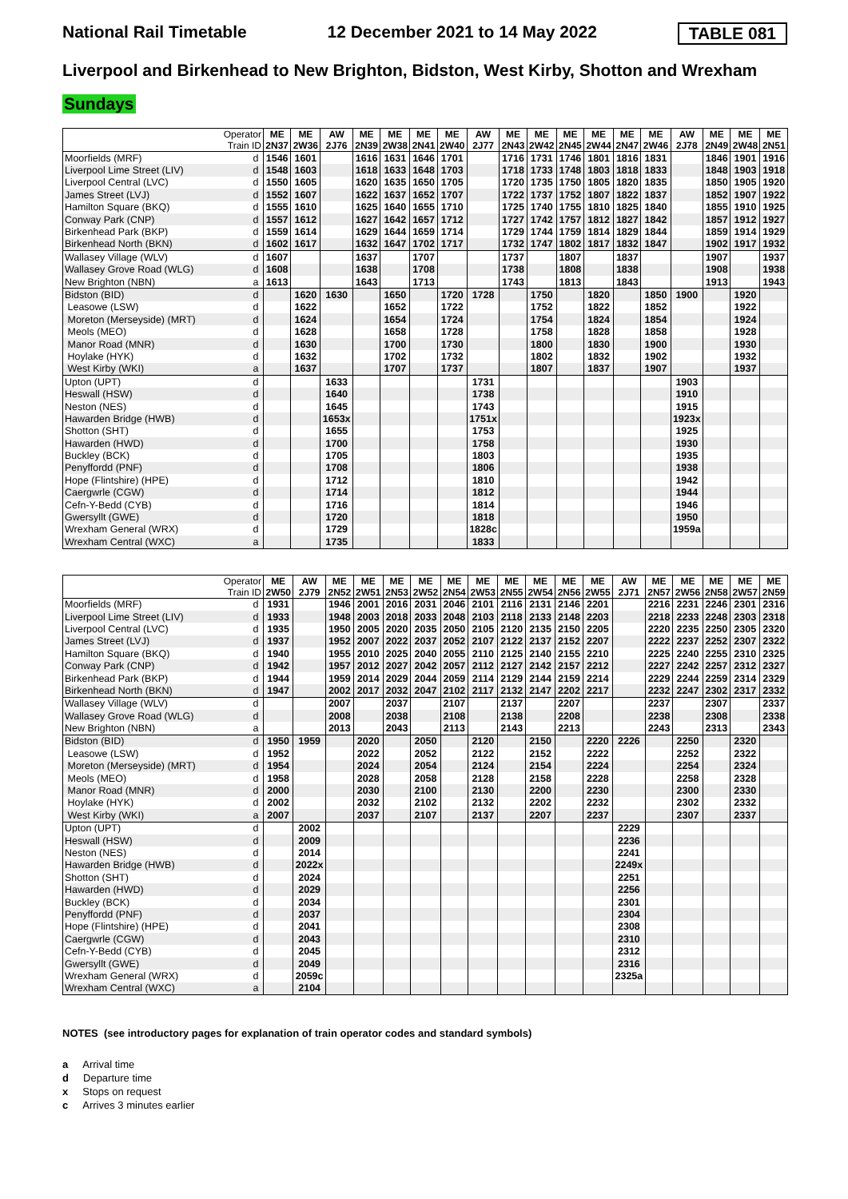National Rail Timetable 12 December 2021 to 14 May 2022 TABLE 081
Liverpool and Birkenhead to New Brighton, Bidston, West Kirby, Shotton and Wrexham
Sundays
| Operator Train ID | | ME 2N37 | ME 2W36 | AW 2J76 | ME 2N39 | ME 2W38 | ME 2N41 | ME 2W40 | AW 2J77 | ME 2N43 | ME 2W42 | ME 2N45 | ME 2W44 | ME 2N47 | ME 2W46 | AW 2J78 | ME 2N49 | ME 2W48 | ME 2N51 |
| --- | --- | --- | --- | --- | --- | --- | --- | --- | --- | --- | --- | --- | --- | --- | --- | --- | --- | --- | --- |
| Moorfields (MRF) | d | 1546 | 1601 | | 1616 | 1631 | 1646 | 1701 | | 1716 | 1731 | 1746 | 1801 | 1816 | 1831 | | 1846 | 1901 | 1916 |
| Liverpool Lime Street (LIV) | d | 1548 | 1603 | | 1618 | 1633 | 1648 | 1703 | | 1718 | 1733 | 1748 | 1803 | 1818 | 1833 | | 1848 | 1903 | 1918 |
| Liverpool Central (LVC) | d | 1550 | 1605 | | 1620 | 1635 | 1650 | 1705 | | 1720 | 1735 | 1750 | 1805 | 1820 | 1835 | | 1850 | 1905 | 1920 |
| James Street (LVJ) | d | 1552 | 1607 | | 1622 | 1637 | 1652 | 1707 | | 1722 | 1737 | 1752 | 1807 | 1822 | 1837 | | 1852 | 1907 | 1922 |
| Hamilton Square (BKQ) | d | 1555 | 1610 | | 1625 | 1640 | 1655 | 1710 | | 1725 | 1740 | 1755 | 1810 | 1825 | 1840 | | 1855 | 1910 | 1925 |
| Conway Park (CNP) | d | 1557 | 1612 | | 1627 | 1642 | 1657 | 1712 | | 1727 | 1742 | 1757 | 1812 | 1827 | 1842 | | 1857 | 1912 | 1927 |
| Birkenhead Park (BKP) | d | 1559 | 1614 | | 1629 | 1644 | 1659 | 1714 | | 1729 | 1744 | 1759 | 1814 | 1829 | 1844 | | 1859 | 1914 | 1929 |
| Birkenhead North (BKN) | d | 1602 | 1617 | | 1632 | 1647 | 1702 | 1717 | | 1732 | 1747 | 1802 | 1817 | 1832 | 1847 | | 1902 | 1917 | 1932 |
| Wallasey Village (WLV) | d | 1607 | | | 1637 | | 1707 | | | 1737 | | 1807 | | 1837 | | | 1907 | | 1937 |
| Wallasey Grove Road (WLG) | d | 1608 | | | 1638 | | 1708 | | | 1738 | | 1808 | | 1838 | | | 1908 | | 1938 |
| New Brighton (NBN) | a | 1613 | | | 1643 | | 1713 | | | 1743 | | 1813 | | 1843 | | | 1913 | | 1943 |
| Bidston (BID) | d | | 1620 | 1630 | | 1650 | | 1720 | 1728 | | 1750 | | 1820 | | 1850 | 1900 | | 1920 | |
| Leasowe (LSW) | d | | 1622 | | | 1652 | | 1722 | | | 1752 | | 1822 | | 1852 | | | 1922 | |
| Moreton (Merseyside) (MRT) | d | | 1624 | | | 1654 | | 1724 | | | 1754 | | 1824 | | 1854 | | | 1924 | |
| Meols (MEO) | d | | 1628 | | | 1658 | | 1728 | | | 1758 | | 1828 | | 1858 | | | 1928 | |
| Manor Road (MNR) | d | | 1630 | | | 1700 | | 1730 | | | 1800 | | 1830 | | 1900 | | | 1930 | |
| Hoylake (HYK) | d | | 1632 | | | 1702 | | 1732 | | | 1802 | | 1832 | | 1902 | | | 1932 | |
| West Kirby (WKI) | a | | 1637 | | | 1707 | | 1737 | | | 1807 | | 1837 | | 1907 | | | 1937 | |
| Upton (UPT) | d | | | 1633 | | | | | 1731 | | | | | | | 1903 | | | |
| Heswall (HSW) | d | | | 1640 | | | | | 1738 | | | | | | | 1910 | | | |
| Neston (NES) | d | | | 1645 | | | | | 1743 | | | | | | | 1915 | | | |
| Hawarden Bridge (HWB) | d | | | 1653x | | | | | 1751x | | | | | | | 1923x | | | |
| Shotton (SHT) | d | | | 1655 | | | | | 1753 | | | | | | | 1925 | | | |
| Hawarden (HWD) | d | | | 1700 | | | | | 1758 | | | | | | | 1930 | | | |
| Buckley (BCK) | d | | | 1705 | | | | | 1803 | | | | | | | 1935 | | | |
| Penyffordd (PNF) | d | | | 1708 | | | | | 1806 | | | | | | | 1938 | | | |
| Hope (Flintshire) (HPE) | d | | | 1712 | | | | | 1810 | | | | | | | 1942 | | | |
| Caergwrle (CGW) | d | | | 1714 | | | | | 1812 | | | | | | | 1944 | | | |
| Cefn-Y-Bedd (CYB) | d | | | 1716 | | | | | 1814 | | | | | | | 1946 | | | |
| Gwersyllt (GWE) | d | | | 1720 | | | | | 1818 | | | | | | | 1950 | | | |
| Wrexham General (WRX) | d | | | 1729 | | | | | 1828c | | | | | | | 1959a | | | |
| Wrexham Central (WXC) | a | | | 1735 | | | | | 1833 | | | | | | | | | | |
| Operator Train ID | | ME 2W50 | AW 2J79 | ME 2N52 | ME 2W51 | ME 2N53 | ME 2W52 | ME 2N54 | ME 2W53 | ME 2N55 | ME 2W54 | ME 2N56 | ME 2W55 | AW 2J71 | ME 2N57 | ME 2W56 | ME 2N58 | ME 2W57 | ME 2N59 |
| --- | --- | --- | --- | --- | --- | --- | --- | --- | --- | --- | --- | --- | --- | --- | --- | --- | --- | --- | --- |
| Moorfields (MRF) | d | 1931 | | 1946 | 2001 | 2016 | 2031 | 2046 | 2101 | 2116 | 2131 | 2146 | 2201 | | 2216 | 2231 | 2246 | 2301 | 2316 |
| Liverpool Lime Street (LIV) | d | 1933 | | 1948 | 2003 | 2018 | 2033 | 2048 | 2103 | 2118 | 2133 | 2148 | 2203 | | 2218 | 2233 | 2248 | 2303 | 2318 |
| Liverpool Central (LVC) | d | 1935 | | 1950 | 2005 | 2020 | 2035 | 2050 | 2105 | 2120 | 2135 | 2150 | 2205 | | 2220 | 2235 | 2250 | 2305 | 2320 |
| James Street (LVJ) | d | 1937 | | 1952 | 2007 | 2022 | 2037 | 2052 | 2107 | 2122 | 2137 | 2152 | 2207 | | 2222 | 2237 | 2252 | 2307 | 2322 |
| Hamilton Square (BKQ) | d | 1940 | | 1955 | 2010 | 2025 | 2040 | 2055 | 2110 | 2125 | 2140 | 2155 | 2210 | | 2225 | 2240 | 2255 | 2310 | 2325 |
| Conway Park (CNP) | d | 1942 | | 1957 | 2012 | 2027 | 2042 | 2057 | 2112 | 2127 | 2142 | 2157 | 2212 | | 2227 | 2242 | 2257 | 2312 | 2327 |
| Birkenhead Park (BKP) | d | 1944 | | 1959 | 2014 | 2029 | 2044 | 2059 | 2114 | 2129 | 2144 | 2159 | 2214 | | 2229 | 2244 | 2259 | 2314 | 2329 |
| Birkenhead North (BKN) | d | 1947 | | 2002 | 2017 | 2032 | 2047 | 2102 | 2117 | 2132 | 2147 | 2202 | 2217 | | 2232 | 2247 | 2302 | 2317 | 2332 |
| Wallasey Village (WLV) | d | | | 2007 | | 2037 | | 2107 | | 2137 | | 2207 | | | 2237 | | 2307 | | 2337 |
| Wallasey Grove Road (WLG) | d | | | 2008 | | 2038 | | 2108 | | 2138 | | 2208 | | | 2238 | | 2308 | | 2338 |
| New Brighton (NBN) | a | | | 2013 | | 2043 | | 2113 | | 2143 | | 2213 | | | 2243 | | 2313 | | 2343 |
| Bidston (BID) | d | 1950 | 1959 | | 2020 | | 2050 | | 2120 | | 2150 | | 2220 | 2226 | | 2250 | | 2320 | |
| Leasowe (LSW) | d | 1952 | | | 2022 | | 2052 | | 2122 | | 2152 | | 2222 | | | 2252 | | 2322 | |
| Moreton (Merseyside) (MRT) | d | 1954 | | | 2024 | | 2054 | | 2124 | | 2154 | | 2224 | | | 2254 | | 2324 | |
| Meols (MEO) | d | 1958 | | | 2028 | | 2058 | | 2128 | | 2158 | | 2228 | | | 2258 | | 2328 | |
| Manor Road (MNR) | d | 2000 | | | 2030 | | 2100 | | 2130 | | 2200 | | 2230 | | | 2300 | | 2330 | |
| Hoylake (HYK) | d | 2002 | | | 2032 | | 2102 | | 2132 | | 2202 | | 2232 | | | 2302 | | 2332 | |
| West Kirby (WKI) | a | 2007 | | | 2037 | | 2107 | | 2137 | | 2207 | | 2237 | | | 2307 | | 2337 | |
| Upton (UPT) | d | | 2002 | | | | | | | | | | | 2229 | | | | | |
| Heswall (HSW) | d | | 2009 | | | | | | | | | | | 2236 | | | | | |
| Neston (NES) | d | | 2014 | | | | | | | | | | | 2241 | | | | | |
| Hawarden Bridge (HWB) | d | | 2022x | | | | | | | | | | | 2249x | | | | | |
| Shotton (SHT) | d | | 2024 | | | | | | | | | | | 2251 | | | | | |
| Hawarden (HWD) | d | | 2029 | | | | | | | | | | | 2256 | | | | | |
| Buckley (BCK) | d | | 2034 | | | | | | | | | | | 2301 | | | | | |
| Penyffordd (PNF) | d | | 2037 | | | | | | | | | | | 2304 | | | | | |
| Hope (Flintshire) (HPE) | d | | 2041 | | | | | | | | | | | 2308 | | | | | |
| Caergwrle (CGW) | d | | 2043 | | | | | | | | | | | 2310 | | | | | |
| Cefn-Y-Bedd (CYB) | d | | 2045 | | | | | | | | | | | 2312 | | | | | |
| Gwersyllt (GWE) | d | | 2049 | | | | | | | | | | | 2316 | | | | | |
| Wrexham General (WRX) | d | | 2059c | | | | | | | | | | | 2325a | | | | | |
| Wrexham Central (WXC) | a | | 2104 | | | | | | | | | | | | | | | | |
NOTES (see introductory pages for explanation of train operator codes and standard symbols)
a Arrival time
d Departure time
x Stops on request
c Arrives 3 minutes earlier